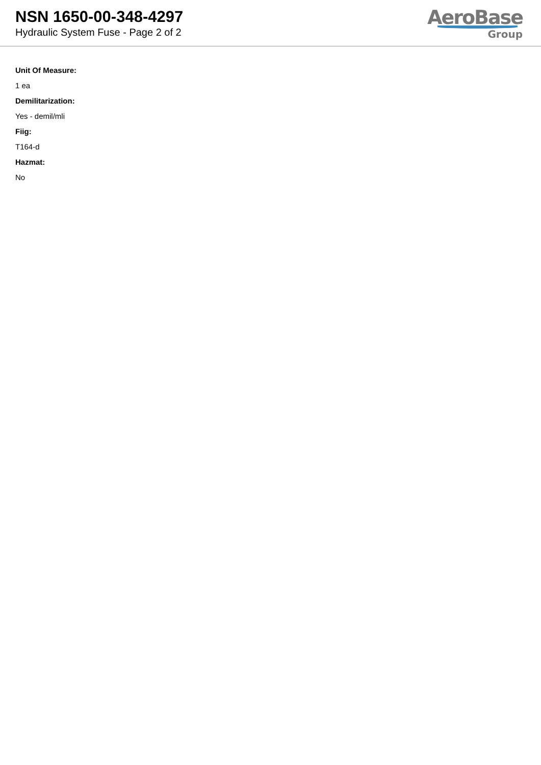NSN 1650-00-348-4297
Hydraulic System Fuse - Page 2 of 2
AeroBase
Group
Unit Of Measure:
1 ea
Demilitarization:
Yes - demil/mli
Fiig:
T164-d
Hazmat:
No